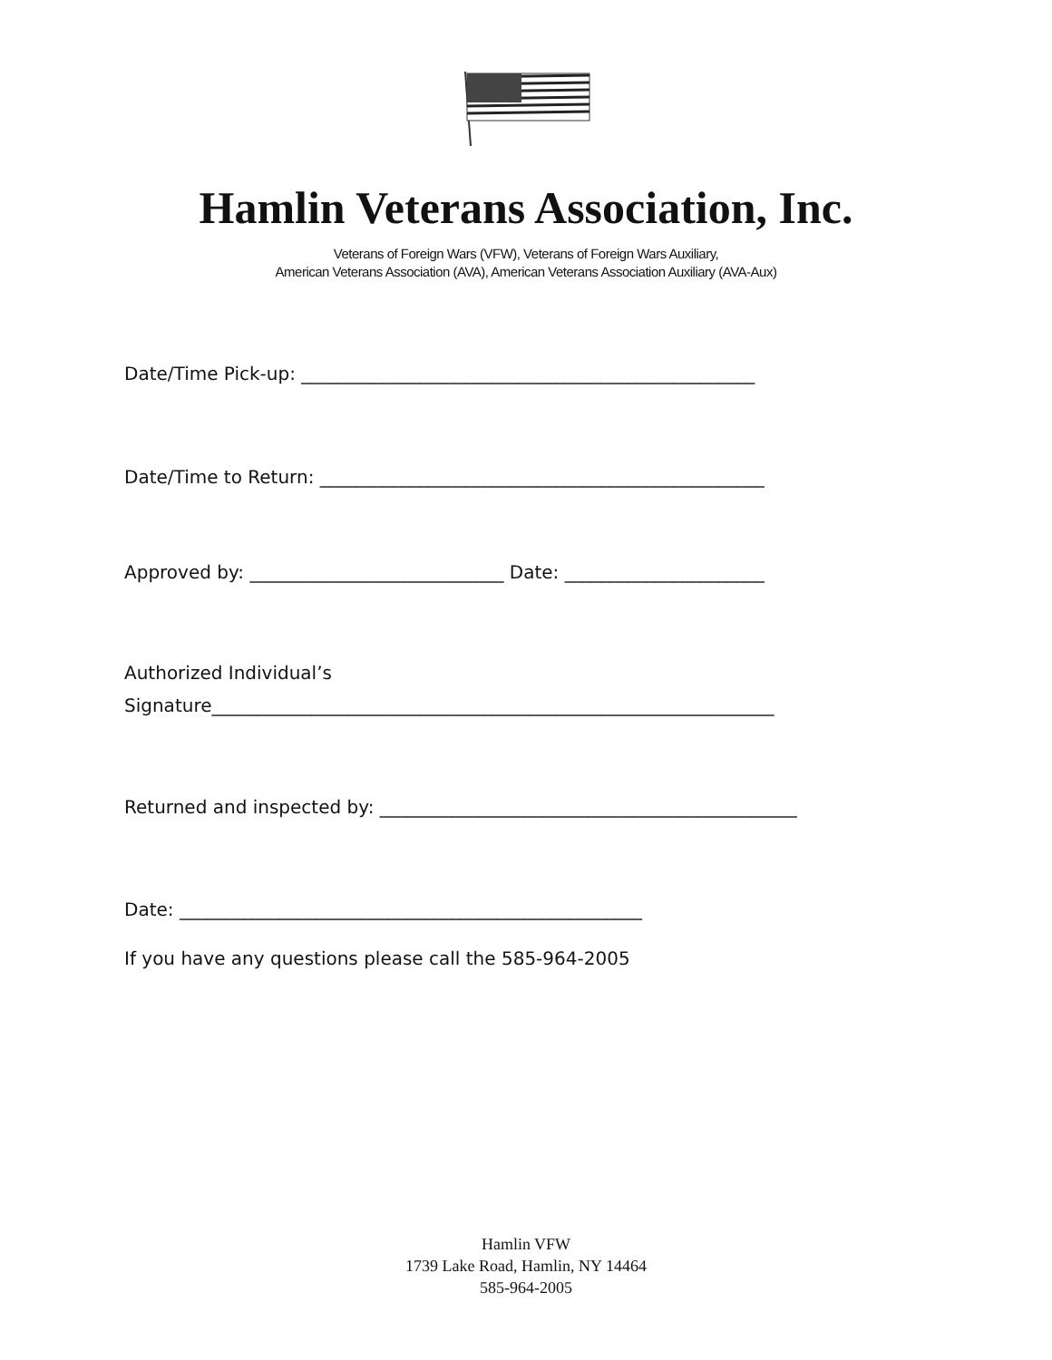Hamlin Veterans Association, Inc.
Veterans of Foreign Wars (VFW), Veterans of Foreign Wars Auxiliary,
American Veterans Association (AVA), American Veterans Association Auxiliary (AVA-Aux)
Date/Time Pick-up: __________________________________________________
Date/Time to Return: _________________________________________________
Approved by: ____________________________ Date: ______________________
Authorized Individual’s
Signature______________________________________________________________
Returned and inspected by: ______________________________________________
Date: ___________________________________________________
If you have any questions please call the 585-964-2005
Hamlin VFW
1739 Lake Road, Hamlin, NY 14464
585-964-2005